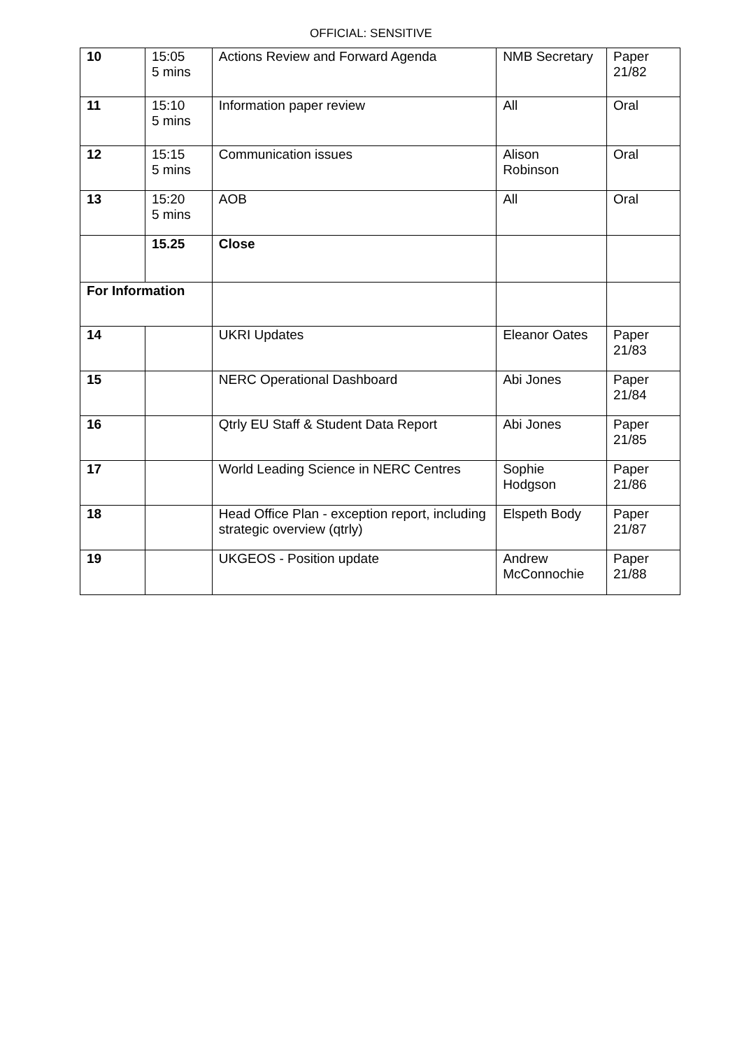OFFICIAL: SENSITIVE
| 10 | 15:05 5 mins | Actions Review and Forward Agenda | NMB Secretary | Paper 21/82 |
| 11 | 15:10 5 mins | Information paper review | All | Oral |
| 12 | 15:15 5 mins | Communication issues | Alison Robinson | Oral |
| 13 | 15:20 5 mins | AOB | All | Oral |
| | 15.25 | Close | | |
| For Information | | | | |
| 14 | | UKRI Updates | Eleanor Oates | Paper 21/83 |
| 15 | | NERC Operational Dashboard | Abi Jones | Paper 21/84 |
| 16 | | Qtrly EU Staff & Student Data Report | Abi Jones | Paper 21/85 |
| 17 | | World Leading Science in NERC Centres | Sophie Hodgson | Paper 21/86 |
| 18 | | Head Office Plan - exception report, including strategic overview (qtrly) | Elspeth Body | Paper 21/87 |
| 19 | | UKGEOS - Position update | Andrew McConnochie | Paper 21/88 |